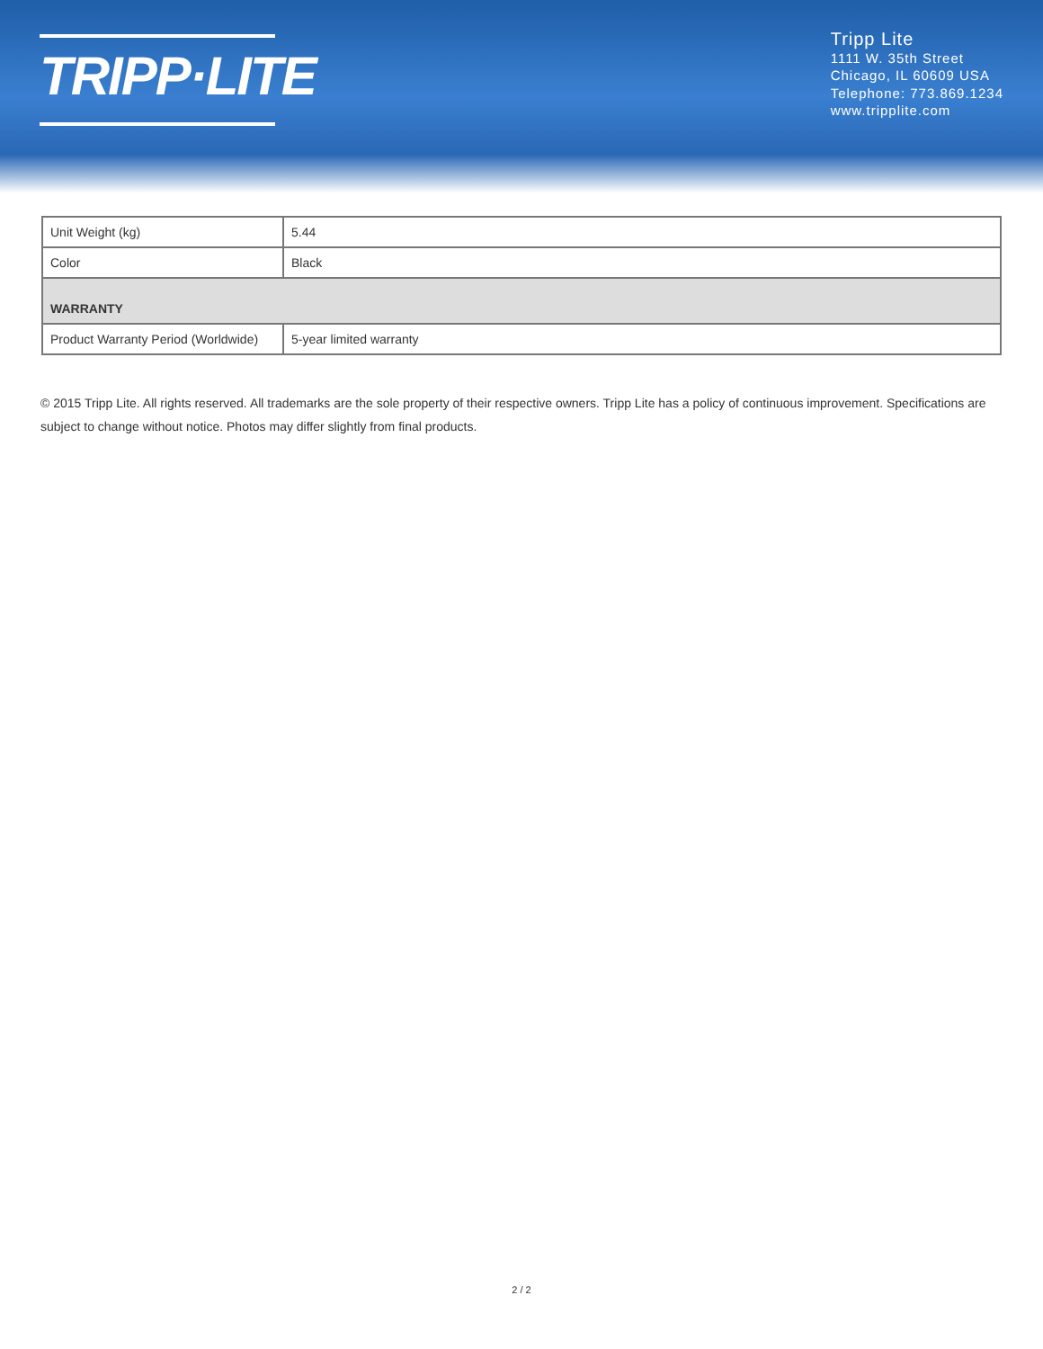TRIPP·LITE
Tripp Lite
1111 W. 35th Street
Chicago, IL 60609 USA
Telephone: 773.869.1234
www.tripplite.com
| Unit Weight (kg) | 5.44 |
| Color | Black |
| WARRANTY | |
| Product Warranty Period (Worldwide) | 5-year limited warranty |
© 2015 Tripp Lite. All rights reserved. All trademarks are the sole property of their respective owners. Tripp Lite has a policy of continuous improvement. Specifications are subject to change without notice. Photos may differ slightly from final products.
2 / 2